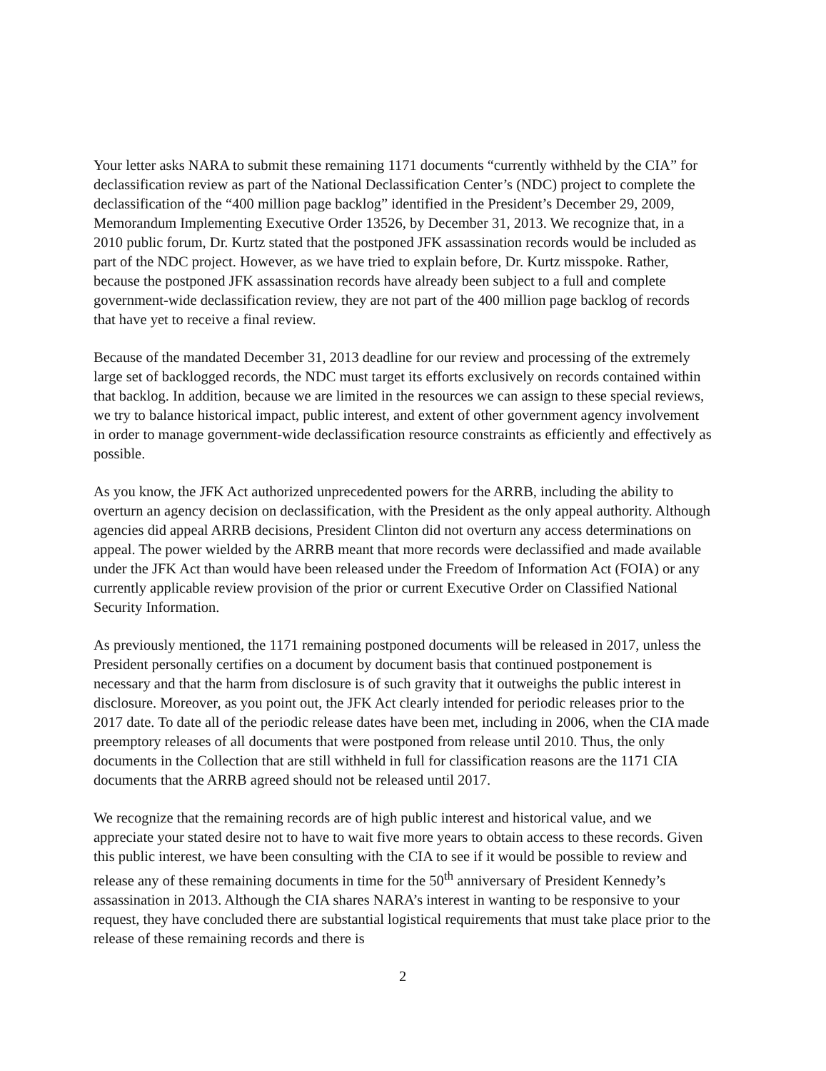Your letter asks NARA to submit these remaining 1171 documents “currently withheld by the CIA” for declassification review as part of the National Declassification Center’s (NDC) project to complete the declassification of the “400 million page backlog” identified in the President’s December 29, 2009, Memorandum Implementing Executive Order 13526, by December 31, 2013. We recognize that, in a 2010 public forum, Dr. Kurtz stated that the postponed JFK assassination records would be included as part of the NDC project. However, as we have tried to explain before, Dr. Kurtz misspoke. Rather, because the postponed JFK assassination records have already been subject to a full and complete government-wide declassification review, they are not part of the 400 million page backlog of records that have yet to receive a final review.
Because of the mandated December 31, 2013 deadline for our review and processing of the extremely large set of backlogged records, the NDC must target its efforts exclusively on records contained within that backlog. In addition, because we are limited in the resources we can assign to these special reviews, we try to balance historical impact, public interest, and extent of other government agency involvement in order to manage government-wide declassification resource constraints as efficiently and effectively as possible.
As you know, the JFK Act authorized unprecedented powers for the ARRB, including the ability to overturn an agency decision on declassification, with the President as the only appeal authority. Although agencies did appeal ARRB decisions, President Clinton did not overturn any access determinations on appeal. The power wielded by the ARRB meant that more records were declassified and made available under the JFK Act than would have been released under the Freedom of Information Act (FOIA) or any currently applicable review provision of the prior or current Executive Order on Classified National Security Information.
As previously mentioned, the 1171 remaining postponed documents will be released in 2017, unless the President personally certifies on a document by document basis that continued postponement is necessary and that the harm from disclosure is of such gravity that it outweighs the public interest in disclosure. Moreover, as you point out, the JFK Act clearly intended for periodic releases prior to the 2017 date. To date all of the periodic release dates have been met, including in 2006, when the CIA made preemptory releases of all documents that were postponed from release until 2010. Thus, the only documents in the Collection that are still withheld in full for classification reasons are the 1171 CIA documents that the ARRB agreed should not be released until 2017.
We recognize that the remaining records are of high public interest and historical value, and we appreciate your stated desire not to have to wait five more years to obtain access to these records. Given this public interest, we have been consulting with the CIA to see if it would be possible to review and release any of these remaining documents in time for the 50<sup>th</sup> anniversary of President Kennedy’s assassination in 2013. Although the CIA shares NARA’s interest in wanting to be responsive to your request, they have concluded there are substantial logistical requirements that must take place prior to the release of these remaining records and there is
2